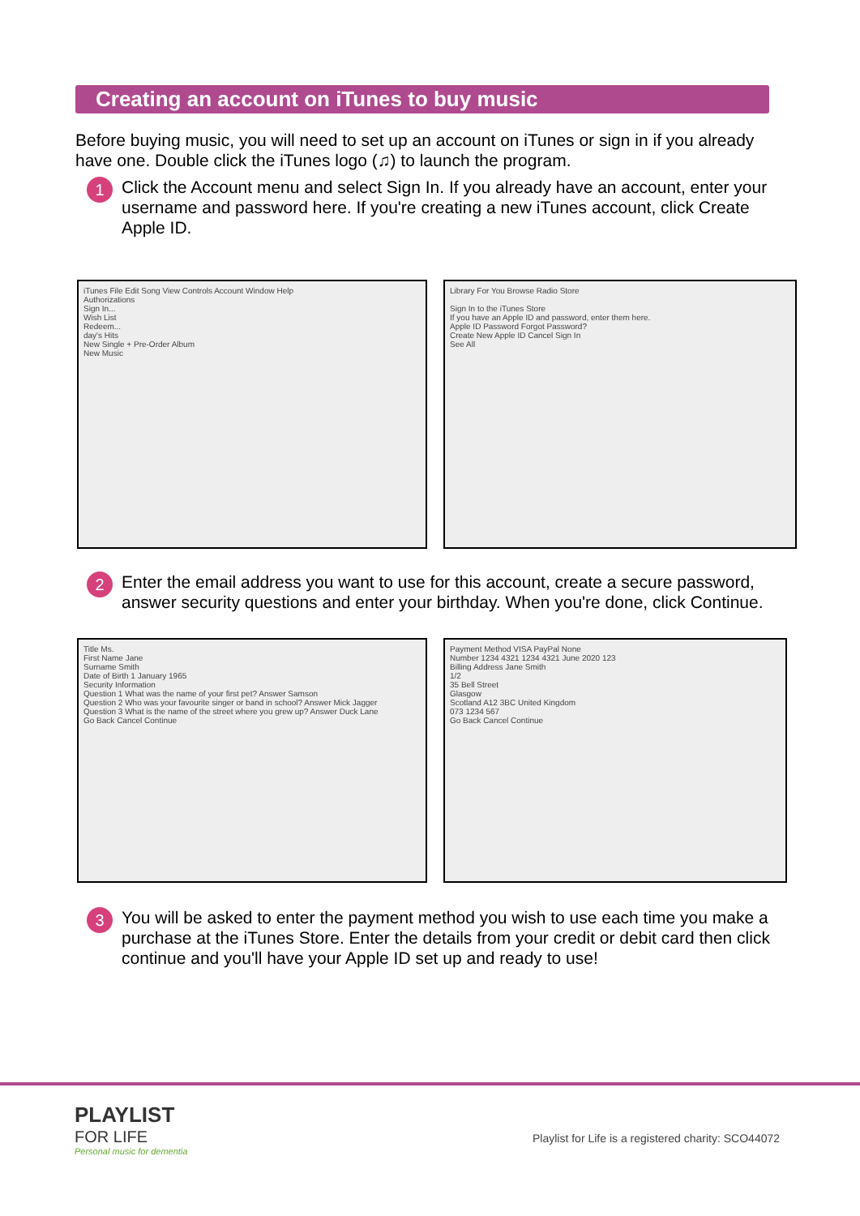Creating an account on iTunes to buy music
Before buying music, you will need to set up an account on iTunes or sign in if you already have one. Double click the iTunes logo (♫) to launch the program.
1
Click the Account menu and select Sign In. If you already have an account, enter your username and password here. If you're creating a new iTunes account, click Create Apple ID.
iTunes File Edit Song View Controls Account Window Help
Authorizations
Sign In...
Wish List
Redeem...
day's Hits
New Single + Pre-Order Album
New Music
Library For You Browse Radio Store
Sign In to the iTunes Store
If you have an Apple ID and password, enter them here.
Apple ID Password Forgot Password?
Create New Apple ID Cancel Sign In
See All
2
Enter the email address you want to use for this account, create a secure password, answer security questions and enter your birthday. When you're done, click Continue.
Title Ms.
First Name Jane
Surname Smith
Date of Birth 1 January 1965
Security Information
Question 1 What was the name of your first pet? Answer Samson
Question 2 Who was your favourite singer or band in school? Answer Mick Jagger
Question 3 What is the name of the street where you grew up? Answer Duck Lane
Go Back Cancel Continue
Payment Method VISA PayPal None
Number 1234 4321 1234 4321 June 2020 123
Billing Address Jane Smith
1/2
35 Bell Street
Glasgow
Scotland A12 3BC United Kingdom
073 1234 567
Go Back Cancel Continue
3
You will be asked to enter the payment method you wish to use each time you make a purchase at the iTunes Store. Enter the details from your credit or debit card then click continue and you'll have your Apple ID set up and ready to use!
PLAYLIST
FOR LIFE
Personal music for dementia
Playlist for Life is a registered charity: SCO44072